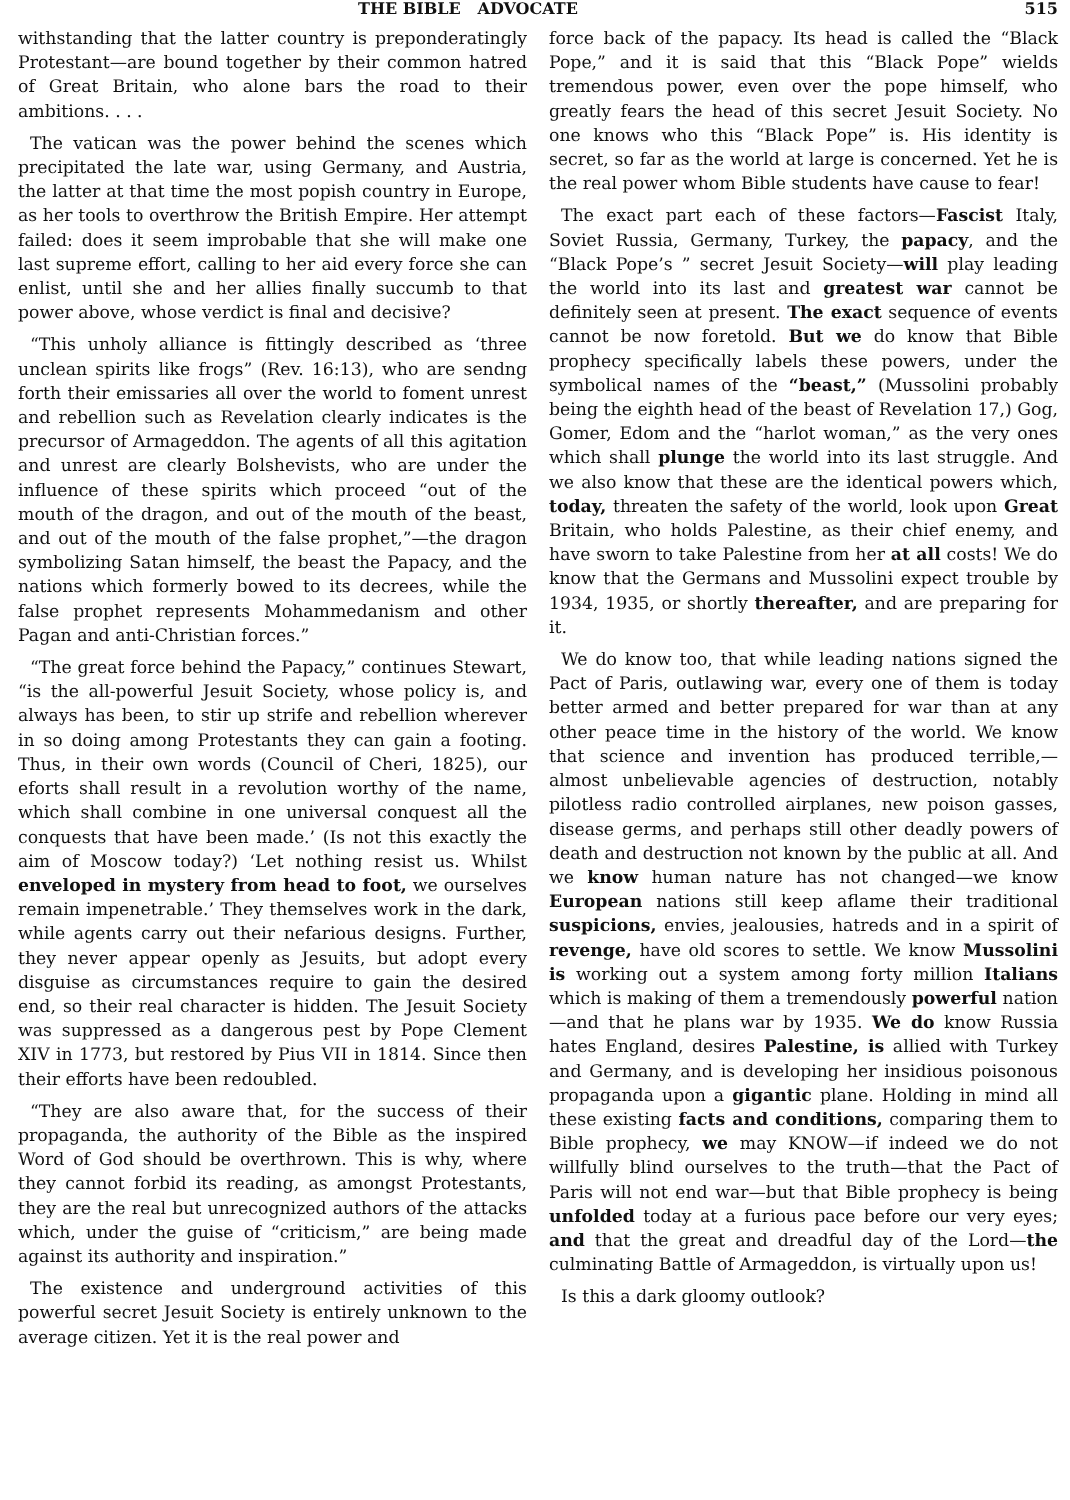THE BIBLE ADVOCATE 515
withstanding that the latter country is preponderatingly Protestant—are bound together by their common hatred of Great Britain, who alone bars the road to their ambitions. . . .
The vatican was the power behind the scenes which precipitated the late war, using Germany, and Austria, the latter at that time the most popish country in Europe, as her tools to overthrow the British Empire. Her attempt failed: does it seem improbable that she will make one last supreme effort, calling to her aid every force she can enlist, until she and her allies finally succumb to that power above, whose verdict is final and decisive?
“This unholy alliance is fittingly described as ‘three unclean spirits like frogs” (Rev. 16:13), who are sendng forth their emissaries all over the world to foment unrest and rebellion such as Revelation clearly indicates is the precursor of Armageddon. The agents of all this agitation and unrest are clearly Bolshevists, who are under the influence of these spirits which proceed “out of the mouth of the dragon, and out of the mouth of the beast, and out of the mouth of the false prophet,”—the dragon symbolizing Satan himself, the beast the Papacy, and the nations which formerly bowed to its decrees, while the false prophet represents Mohammedanism and other Pagan and anti-Christian forces.”
“The great force behind the Papacy,” continues Stewart, “is the all-powerful Jesuit Society, whose policy is, and always has been, to stir up strife and rebellion wherever in so doing among Protestants they can gain a footing. Thus, in their own words (Council of Cheri, 1825), our eforts shall result in a revolution worthy of the name, which shall combine in one universal conquest all the conquests that have been made.’ (Is not this exactly the aim of Moscow today?) ‘Let nothing resist us. Whilst enveloped in mystery from head to foot, we ourselves remain impenetrable.’ They themselves work in the dark, while agents carry out their nefarious designs. Further, they never appear openly as Jesuits, but adopt every disguise as circumstances require to gain the desired end, so their real character is hidden. The Jesuit Society was suppressed as a dangerous pest by Pope Clement XIV in 1773, but restored by Pius VII in 1814. Since then their efforts have been redoubled.
“They are also aware that, for the success of their propaganda, the authority of the Bible as the inspired Word of God should be overthrown. This is why, where they cannot forbid its reading, as amongst Protestants, they are the real but unrecognized authors of the attacks which, under the guise of “criticism,” are being made against its authority and inspiration.”
The existence and underground activities of this powerful secret Jesuit Society is entirely unknown to the average citizen. Yet it is the real power and
force back of the papacy. Its head is called the “Black Pope,” and it is said that this “Black Pope” wields tremendous power, even over the pope himself, who greatly fears the head of this secret Jesuit Society. No one knows who this “Black Pope” is. His identity is secret, so far as the world at large is concerned. Yet he is the real power whom Bible students have cause to fear!
The exact part each of these factors—Fascist Italy, Soviet Russia, Germany, Turkey, the papacy, and the “Black Pope’s ” secret Jesuit Society—will play leading the world into its last and greatest war cannot be definitely seen at present. The exact sequence of events cannot be now foretold. But we do know that Bible prophecy specifically labels these powers, under the symbolical names of the “beast,” (Mussolini probably being the eighth head of the beast of Revelation 17,) Gog, Gomer, Edom and the “harlot woman,” as the very ones which shall plunge the world into its last struggle. And we also know that these are the identical powers which, today, threaten the safety of the world, look upon Great Britain, who holds Palestine, as their chief enemy, and have sworn to take Palestine from her at all costs! We do know that the Germans and Mussolini expect trouble by 1934, 1935, or shortly thereafter, and are preparing for it.
We do know too, that while leading nations signed the Pact of Paris, outlawing war, every one of them is today better armed and better prepared for war than at any other peace time in the history of the world. We know that science and invention has produced terrible,— almost unbelievable agencies of destruction, notably pilotless radio controlled airplanes, new poison gasses, disease germs, and perhaps still other deadly powers of death and destruction not known by the public at all. And we know human nature has not changed—we know European nations still keep aflame their traditional suspicions, envies, jealousies, hatreds and in a spirit of revenge, have old scores to settle. We know Mussolini is working out a system among forty million Italians which is making of them a tremendously powerful nation—and that he plans war by 1935. We do know Russia hates England, desires Palestine, is allied with Turkey and Germany, and is developing her insidious poisonous propaganda upon a gigantic plane. Holding in mind all these existing facts and conditions, comparing them to Bible prophecy, we may KNOW—if indeed we do not willfully blind ourselves to the truth—that the Pact of Paris will not end war—but that Bible prophecy is being unfolded today at a furious pace before our very eyes; and that the great and dreadful day of the Lord—the culminating Battle of Armageddon, is virtually upon us!
Is this a dark gloomy outlook?